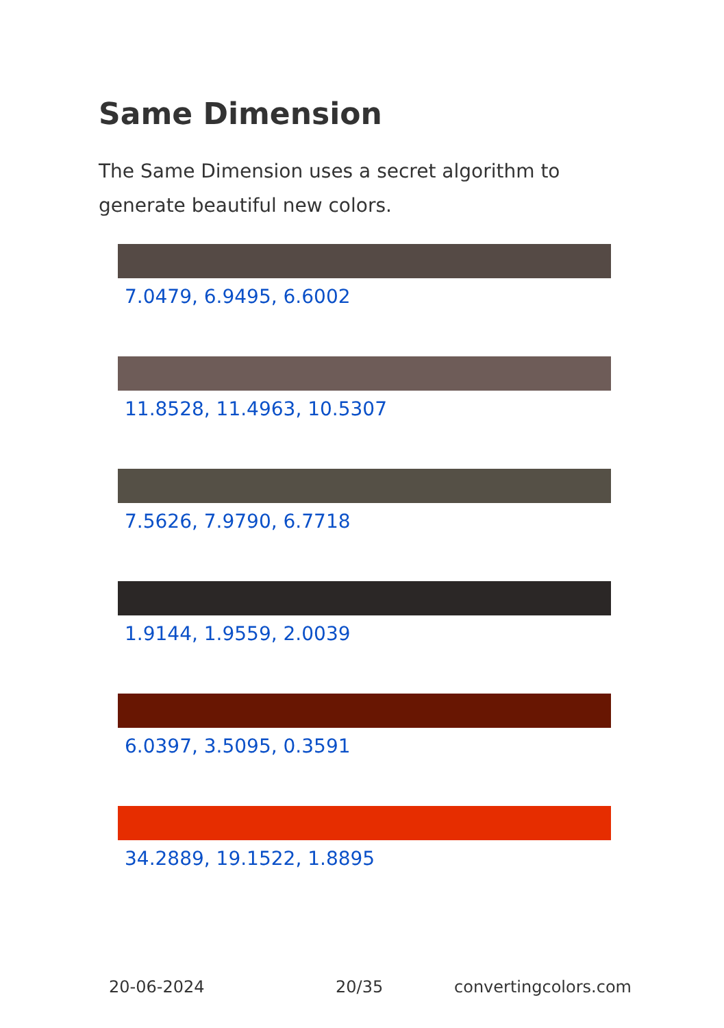Same Dimension
The Same Dimension uses a secret algorithm to generate beautiful new colors.
7.0479, 6.9495, 6.6002
11.8528, 11.4963, 10.5307
7.5626, 7.9790, 6.7718
1.9144, 1.9559, 2.0039
6.0397, 3.5095, 0.3591
34.2889, 19.1522, 1.8895
20-06-2024 20/35 convertingcolors.com